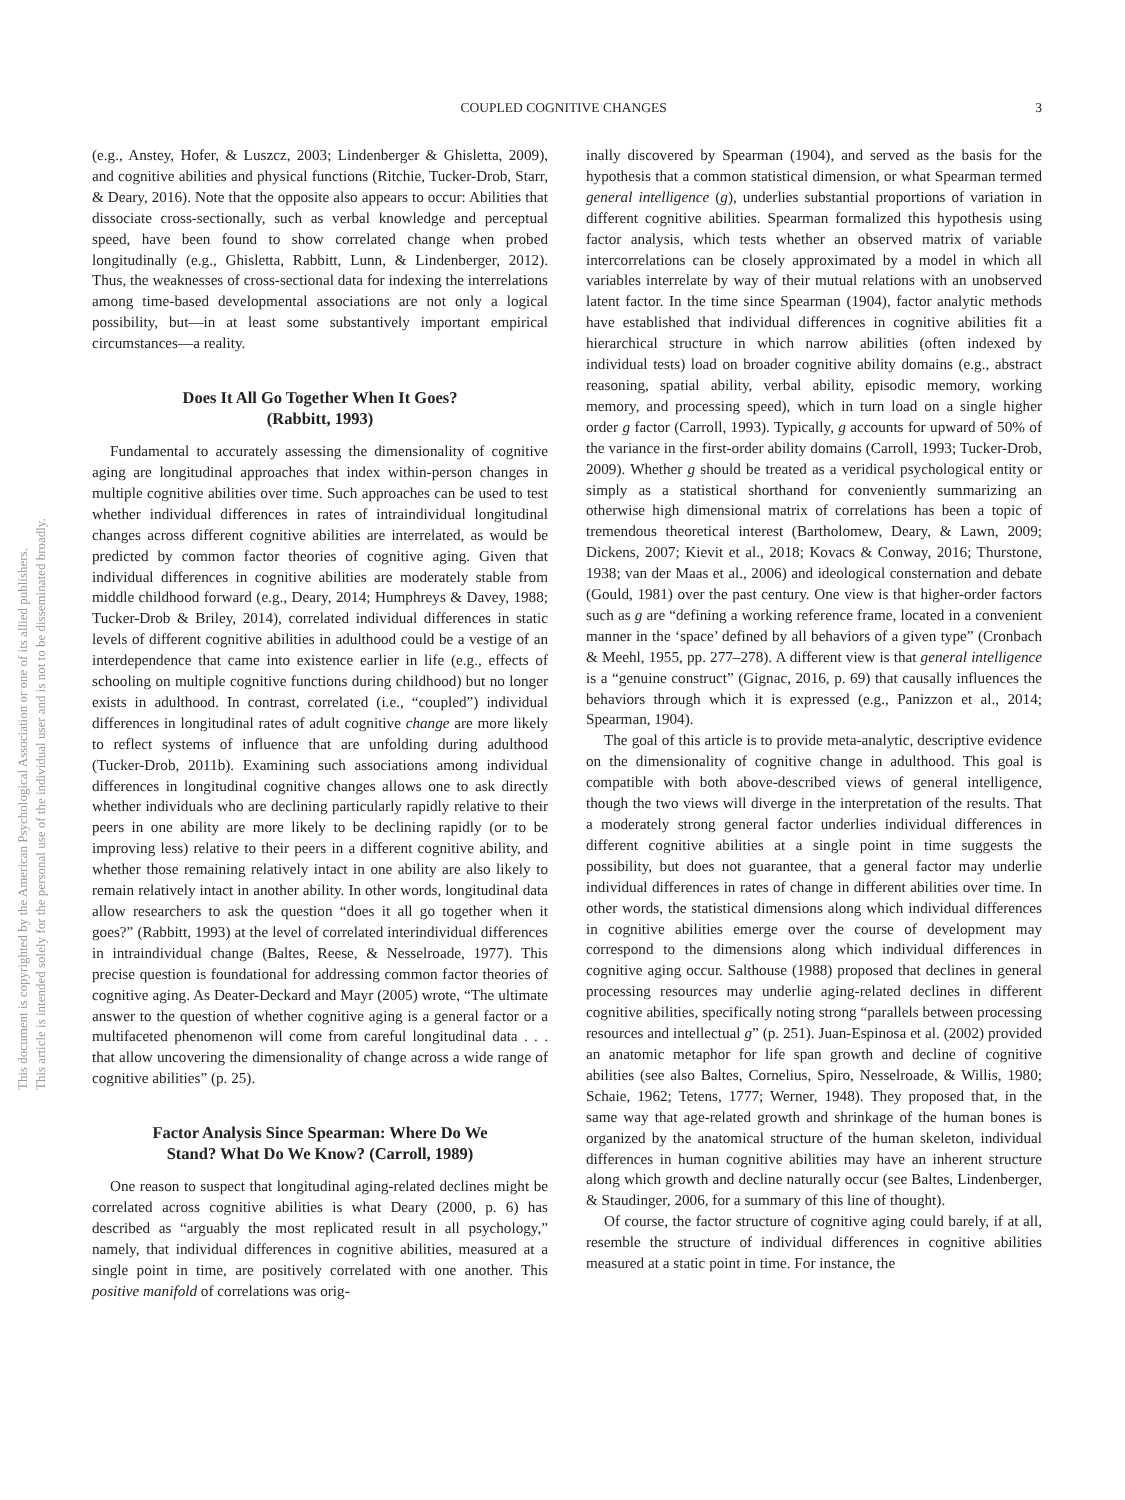COUPLED COGNITIVE CHANGES 3
This document is copyrighted by the American Psychological Association or one of its allied publishers.
This article is intended solely for the personal use of the individual user and is not to be disseminated broadly.
(e.g., Anstey, Hofer, & Luszcz, 2003; Lindenberger & Ghisletta, 2009), and cognitive abilities and physical functions (Ritchie, Tucker-Drob, Starr, & Deary, 2016). Note that the opposite also appears to occur: Abilities that dissociate cross-sectionally, such as verbal knowledge and perceptual speed, have been found to show correlated change when probed longitudinally (e.g., Ghisletta, Rabbitt, Lunn, & Lindenberger, 2012). Thus, the weaknesses of cross-sectional data for indexing the interrelations among time-based developmental associations are not only a logical possibility, but—in at least some substantively important empirical circumstances—a reality.
Does It All Go Together When It Goes?
(Rabbitt, 1993)
Fundamental to accurately assessing the dimensionality of cognitive aging are longitudinal approaches that index within-person changes in multiple cognitive abilities over time. Such approaches can be used to test whether individual differences in rates of intraindividual longitudinal changes across different cognitive abilities are interrelated, as would be predicted by common factor theories of cognitive aging. Given that individual differences in cognitive abilities are moderately stable from middle childhood forward (e.g., Deary, 2014; Humphreys & Davey, 1988; Tucker-Drob & Briley, 2014), correlated individual differences in static levels of different cognitive abilities in adulthood could be a vestige of an interdependence that came into existence earlier in life (e.g., effects of schooling on multiple cognitive functions during childhood) but no longer exists in adulthood. In contrast, correlated (i.e., “coupled”) individual differences in longitudinal rates of adult cognitive change are more likely to reflect systems of influence that are unfolding during adulthood (Tucker-Drob, 2011b). Examining such associations among individual differences in longitudinal cognitive changes allows one to ask directly whether individuals who are declining particularly rapidly relative to their peers in one ability are more likely to be declining rapidly (or to be improving less) relative to their peers in a different cognitive ability, and whether those remaining relatively intact in one ability are also likely to remain relatively intact in another ability. In other words, longitudinal data allow researchers to ask the question “does it all go together when it goes?” (Rabbitt, 1993) at the level of correlated interindividual differences in intraindividual change (Baltes, Reese, & Nesselroade, 1977). This precise question is foundational for addressing common factor theories of cognitive aging. As Deater-Deckard and Mayr (2005) wrote, “The ultimate answer to the question of whether cognitive aging is a general factor or a multifaceted phenomenon will come from careful longitudinal data . . . that allow uncovering the dimensionality of change across a wide range of cognitive abilities” (p. 25).
Factor Analysis Since Spearman: Where Do We
Stand? What Do We Know? (Carroll, 1989)
One reason to suspect that longitudinal aging-related declines might be correlated across cognitive abilities is what Deary (2000, p. 6) has described as “arguably the most replicated result in all psychology,” namely, that individual differences in cognitive abilities, measured at a single point in time, are positively correlated with one another. This positive manifold of correlations was orig-
inally discovered by Spearman (1904), and served as the basis for the hypothesis that a common statistical dimension, or what Spearman termed general intelligence (g), underlies substantial proportions of variation in different cognitive abilities. Spearman formalized this hypothesis using factor analysis, which tests whether an observed matrix of variable intercorrelations can be closely approximated by a model in which all variables interrelate by way of their mutual relations with an unobserved latent factor. In the time since Spearman (1904), factor analytic methods have established that individual differences in cognitive abilities fit a hierarchical structure in which narrow abilities (often indexed by individual tests) load on broader cognitive ability domains (e.g., abstract reasoning, spatial ability, verbal ability, episodic memory, working memory, and processing speed), which in turn load on a single higher order g factor (Carroll, 1993). Typically, g accounts for upward of 50% of the variance in the first-order ability domains (Carroll, 1993; Tucker-Drob, 2009). Whether g should be treated as a veridical psychological entity or simply as a statistical shorthand for conveniently summarizing an otherwise high dimensional matrix of correlations has been a topic of tremendous theoretical interest (Bartholomew, Deary, & Lawn, 2009; Dickens, 2007; Kievit et al., 2018; Kovacs & Conway, 2016; Thurstone, 1938; van der Maas et al., 2006) and ideological consternation and debate (Gould, 1981) over the past century. One view is that higher-order factors such as g are “defining a working reference frame, located in a convenient manner in the ‘space’ defined by all behaviors of a given type” (Cronbach & Meehl, 1955, pp. 277–278). A different view is that general intelligence is a “genuine construct” (Gignac, 2016, p. 69) that causally influences the behaviors through which it is expressed (e.g., Panizzon et al., 2014; Spearman, 1904).
The goal of this article is to provide meta-analytic, descriptive evidence on the dimensionality of cognitive change in adulthood. This goal is compatible with both above-described views of general intelligence, though the two views will diverge in the interpretation of the results. That a moderately strong general factor underlies individual differences in different cognitive abilities at a single point in time suggests the possibility, but does not guarantee, that a general factor may underlie individual differences in rates of change in different abilities over time. In other words, the statistical dimensions along which individual differences in cognitive abilities emerge over the course of development may correspond to the dimensions along which individual differences in cognitive aging occur. Salthouse (1988) proposed that declines in general processing resources may underlie aging-related declines in different cognitive abilities, specifically noting strong “parallels between processing resources and intellectual g” (p. 251). Juan-Espinosa et al. (2002) provided an anatomic metaphor for life span growth and decline of cognitive abilities (see also Baltes, Cornelius, Spiro, Nesselroade, & Willis, 1980; Schaie, 1962; Tetens, 1777; Werner, 1948). They proposed that, in the same way that age-related growth and shrinkage of the human bones is organized by the anatomical structure of the human skeleton, individual differences in human cognitive abilities may have an inherent structure along which growth and decline naturally occur (see Baltes, Lindenberger, & Staudinger, 2006, for a summary of this line of thought).
Of course, the factor structure of cognitive aging could barely, if at all, resemble the structure of individual differences in cognitive abilities measured at a static point in time. For instance, the